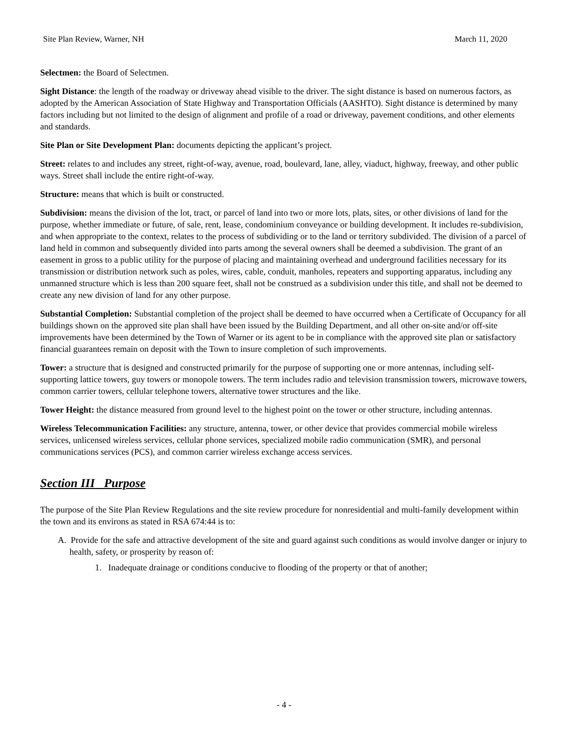Site Plan Review, Warner, NH March 11, 2020
Selectmen: the Board of Selectmen.
Sight Distance: the length of the roadway or driveway ahead visible to the driver. The sight distance is based on numerous factors, as adopted by the American Association of State Highway and Transportation Officials (AASHTO). Sight distance is determined by many factors including but not limited to the design of alignment and profile of a road or driveway, pavement conditions, and other elements and standards.
Site Plan or Site Development Plan: documents depicting the applicant’s project.
Street: relates to and includes any street, right-of-way, avenue, road, boulevard, lane, alley, viaduct, highway, freeway, and other public ways. Street shall include the entire right-of-way.
Structure: means that which is built or constructed.
Subdivision: means the division of the lot, tract, or parcel of land into two or more lots, plats, sites, or other divisions of land for the purpose, whether immediate or future, of sale, rent, lease, condominium conveyance or building development. It includes re-subdivision, and when appropriate to the context, relates to the process of subdividing or to the land or territory subdivided. The division of a parcel of land held in common and subsequently divided into parts among the several owners shall be deemed a subdivision. The grant of an easement in gross to a public utility for the purpose of placing and maintaining overhead and underground facilities necessary for its transmission or distribution network such as poles, wires, cable, conduit, manholes, repeaters and supporting apparatus, including any unmanned structure which is less than 200 square feet, shall not be construed as a subdivision under this title, and shall not be deemed to create any new division of land for any other purpose.
Substantial Completion: Substantial completion of the project shall be deemed to have occurred when a Certificate of Occupancy for all buildings shown on the approved site plan shall have been issued by the Building Department, and all other on-site and/or off-site improvements have been determined by the Town of Warner or its agent to be in compliance with the approved site plan or satisfactory financial guarantees remain on deposit with the Town to insure completion of such improvements.
Tower: a structure that is designed and constructed primarily for the purpose of supporting one or more antennas, including self-supporting lattice towers, guy towers or monopole towers. The term includes radio and television transmission towers, microwave towers, common carrier towers, cellular telephone towers, alternative tower structures and the like.
Tower Height: the distance measured from ground level to the highest point on the tower or other structure, including antennas.
Wireless Telecommunication Facilities: any structure, antenna, tower, or other device that provides commercial mobile wireless services, unlicensed wireless services, cellular phone services, specialized mobile radio communication (SMR), and personal communications services (PCS), and common carrier wireless exchange access services.
Section III Purpose
The purpose of the Site Plan Review Regulations and the site review procedure for nonresidential and multi-family development within the town and its environs as stated in RSA 674:44 is to:
A. Provide for the safe and attractive development of the site and guard against such conditions as would involve danger or injury to health, safety, or prosperity by reason of:
1. Inadequate drainage or conditions conducive to flooding of the property or that of another;
- 4 -